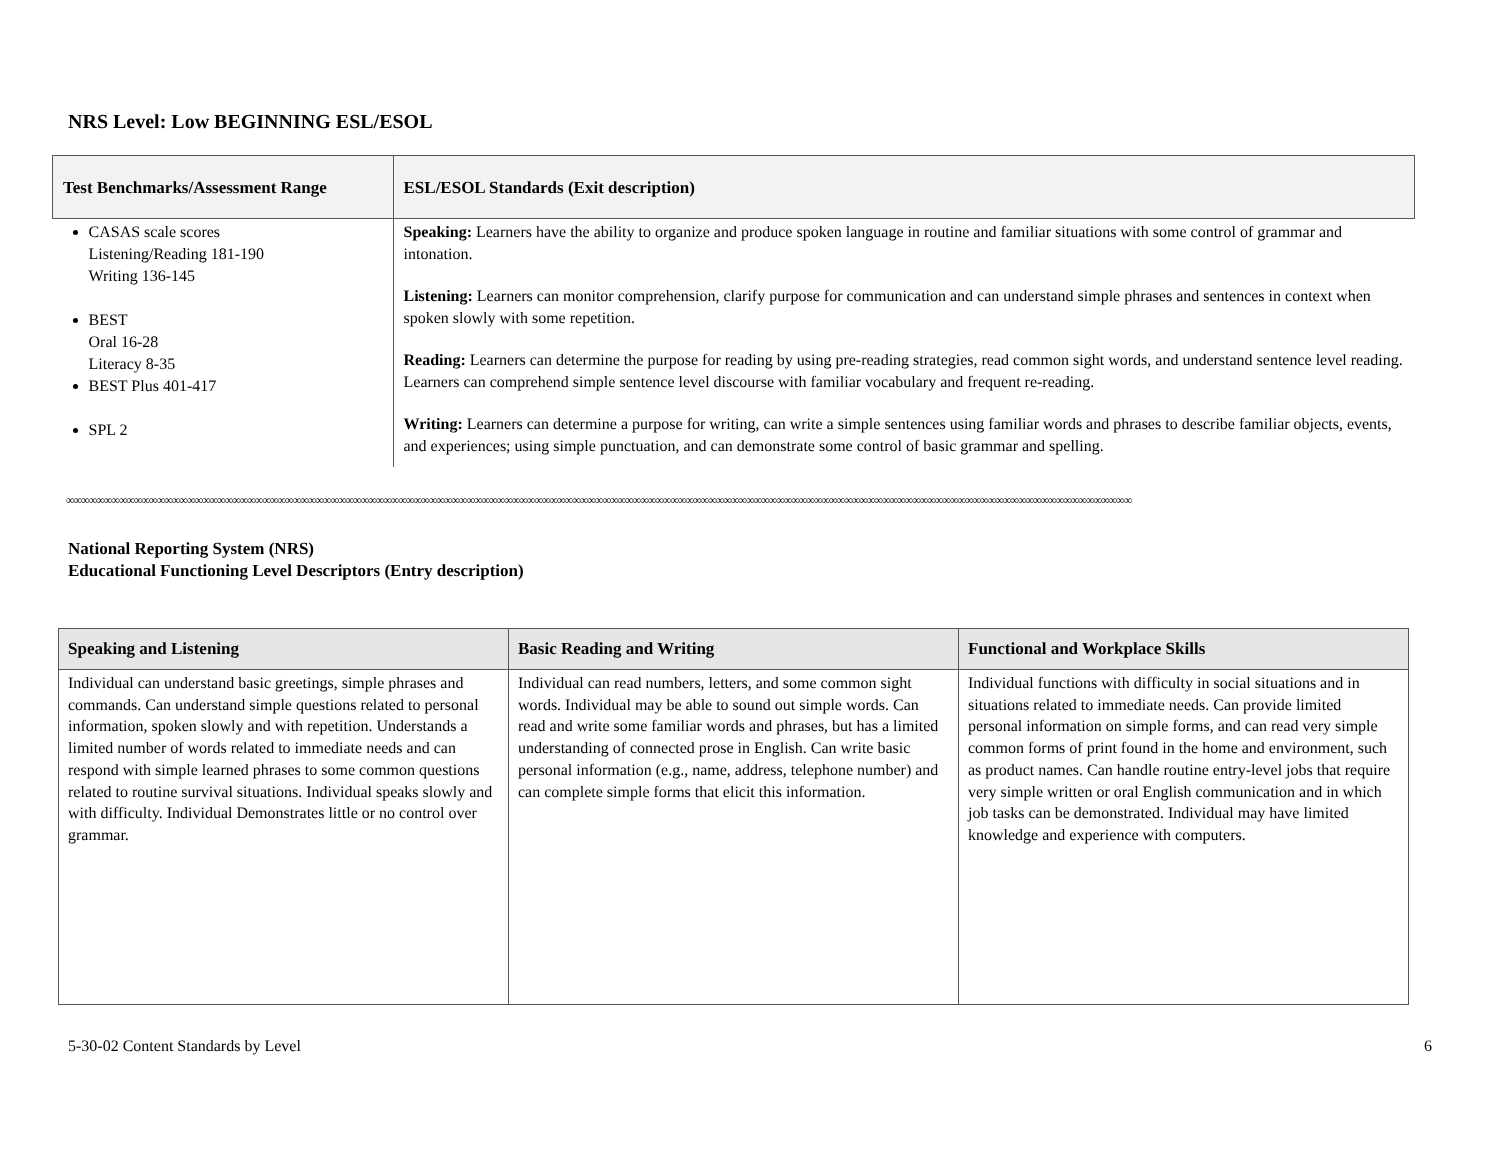NRS Level: Low BEGINNING ESL/ESOL
| Test Benchmarks/Assessment Range | ESL/ESOL Standards (Exit description) |
| --- | --- |
| CASAS scale scores Listening/Reading 181-190 Writing 136-145 BEST Oral 16-28 Literacy 8-35 BEST Plus 401-417 SPL 2 | Speaking: Learners have the ability to organize and produce spoken language in routine and familiar situations with some control of grammar and intonation. Listening: Learners can monitor comprehension, clarify purpose for communication and can understand simple phrases and sentences in context when spoken slowly with some repetition. Reading: Learners can determine the purpose for reading by using pre-reading strategies, read common sight words, and understand sentence level reading. Learners can comprehend simple sentence level discourse with familiar vocabulary and frequent re-reading. Writing: Learners can determine a purpose for writing, can write a simple sentences using familiar words and phrases to describe familiar objects, events, and experiences; using simple punctuation, and can demonstrate some control of basic grammar and spelling. |
∞∞∞∞∞∞∞∞∞∞∞∞∞∞∞∞∞∞∞∞∞∞∞∞∞∞∞∞∞∞∞∞∞∞∞∞∞∞∞∞∞∞∞∞∞∞∞∞∞∞∞∞∞∞∞∞∞∞∞∞∞∞∞∞∞∞∞∞∞∞∞∞∞∞∞∞∞∞∞∞∞∞∞∞∞∞∞∞∞∞∞∞∞∞∞∞∞∞∞∞∞∞∞∞∞∞∞∞∞∞∞∞∞∞∞∞∞∞∞∞∞∞∞∞∞∞∞∞∞∞∞∞∞∞∞∞∞∞∞∞∞
National Reporting System (NRS)
Educational Functioning Level Descriptors (Entry description)
| Speaking and Listening | Basic Reading and Writing | Functional and Workplace Skills |
| --- | --- | --- |
| Individual can understand basic greetings, simple phrases and commands. Can understand simple questions related to personal information, spoken slowly and with repetition. Understands a limited number of words related to immediate needs and can respond with simple learned phrases to some common questions related to routine survival situations. Individual speaks slowly and with difficulty. Individual Demonstrates little or no control over grammar. | Individual can read numbers, letters, and some common sight words. Individual may be able to sound out simple words. Can read and write some familiar words and phrases, but has a limited understanding of connected prose in English. Can write basic personal information (e.g., name, address, telephone number) and can complete simple forms that elicit this information. | Individual functions with difficulty in social situations and in situations related to immediate needs. Can provide limited personal information on simple forms, and can read very simple common forms of print found in the home and environment, such as product names. Can handle routine entry-level jobs that require very simple written or oral English communication and in which job tasks can be demonstrated. Individual may have limited knowledge and experience with computers. |
5-30-02 Content Standards by Level 6